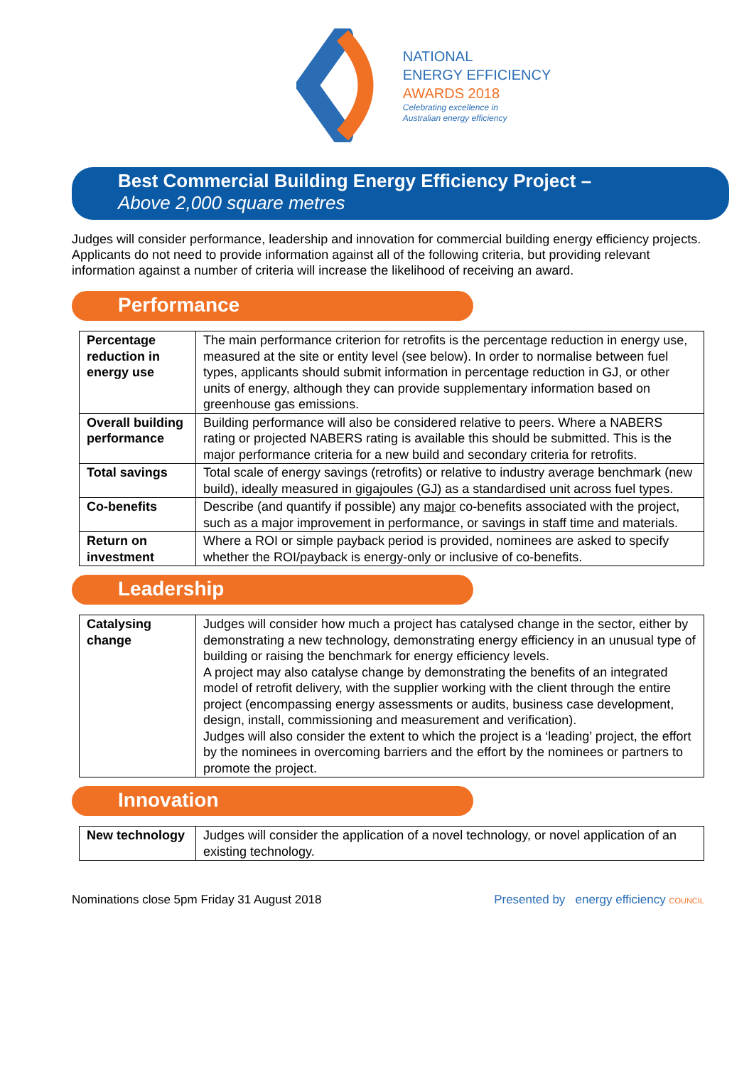NATIONAL
ENERGY EFFICIENCY
AWARDS 2018
Celebrating excellence in
Australian energy efficiency
Best Commercial Building Energy Efficiency Project –
Above 2,000 square metres
Judges will consider performance, leadership and innovation for commercial building energy efficiency projects. Applicants do not need to provide information against all of the following criteria, but providing relevant information against a number of criteria will increase the likelihood of receiving an award.
Performance
| Percentage reduction in energy use | The main performance criterion for retrofits is the percentage reduction in energy use, measured at the site or entity level (see below). In order to normalise between fuel types, applicants should submit information in percentage reduction in GJ, or other units of energy, although they can provide supplementary information based on greenhouse gas emissions. |
| Overall building performance | Building performance will also be considered relative to peers. Where a NABERS rating or projected NABERS rating is available this should be submitted. This is the major performance criteria for a new build and secondary criteria for retrofits. |
| Total savings | Total scale of energy savings (retrofits) or relative to industry average benchmark (new build), ideally measured in gigajoules (GJ) as a standardised unit across fuel types. |
| Co-benefits | Describe (and quantify if possible) any major co-benefits associated with the project, such as a major improvement in performance, or savings in staff time and materials. |
| Return on investment | Where a ROI or simple payback period is provided, nominees are asked to specify whether the ROI/payback is energy-only or inclusive of co-benefits. |
Leadership
| Catalysing change | Judges will consider how much a project has catalysed change in the sector, either by demonstrating a new technology, demonstrating energy efficiency in an unusual type of building or raising the benchmark for energy efficiency levels. A project may also catalyse change by demonstrating the benefits of an integrated model of retrofit delivery, with the supplier working with the client through the entire project (encompassing energy assessments or audits, business case development, design, install, commissioning and measurement and verification). Judges will also consider the extent to which the project is a ‘leading’ project, the effort by the nominees in overcoming barriers and the effort by the nominees or partners to promote the project. |
Innovation
| New technology | Judges will consider the application of a novel technology, or novel application of an existing technology. |
Nominations close 5pm Friday 31 August 2018 Presented by energy efficiency COUNCIL